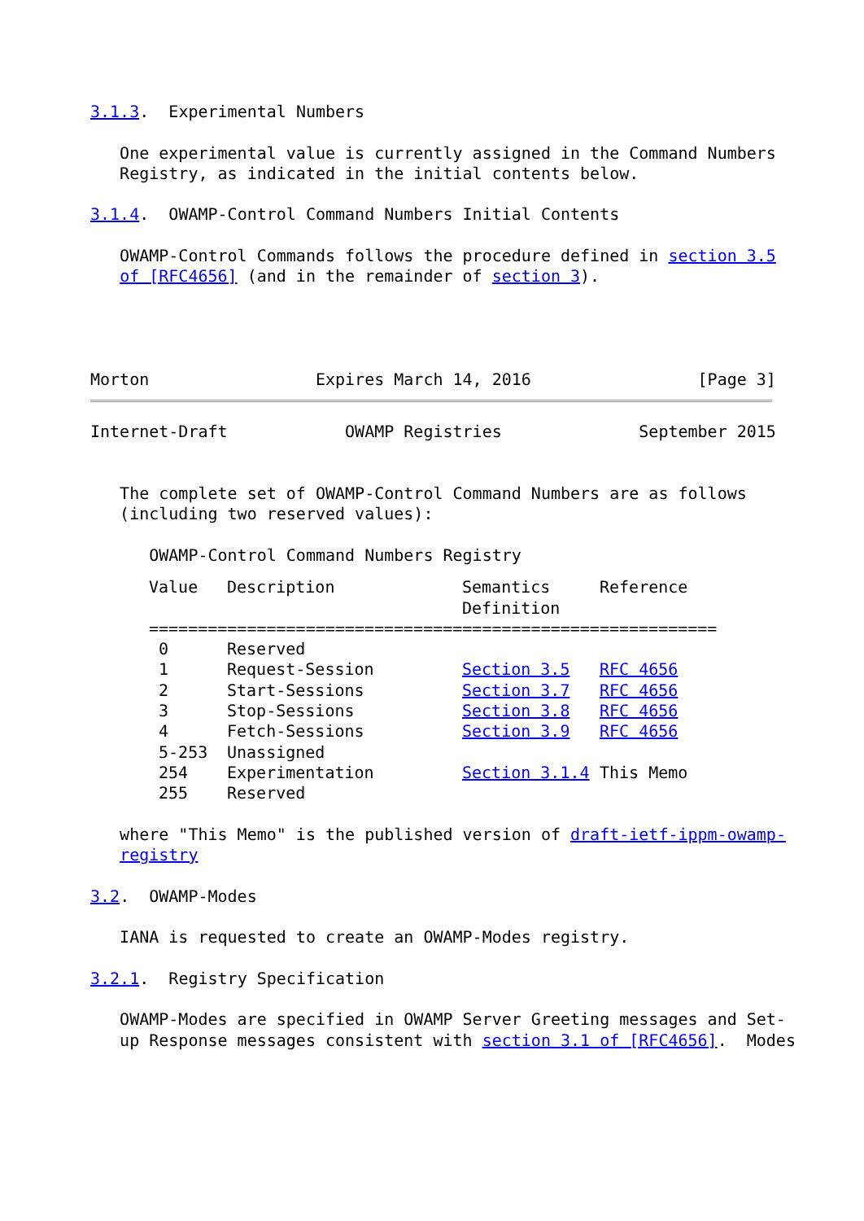3.1.3.  Experimental Numbers

   One experimental value is currently assigned in the Command Numbers
   Registry, as indicated in the initial contents below.

3.1.4.  OWAMP-Control Command Numbers Initial Contents

   OWAMP-Control Commands follows the procedure defined in section 3.5
   of [RFC4656] (and in the remainder of section 3).




Morton                 Expires March 14, 2016                 [Page 3]
Internet-Draft            OWAMP Registries              September 2015


   The complete set of OWAMP-Control Command Numbers are as follows
   (including two reserved values):

      OWAMP-Control Command Numbers Registry
| Value | Description | Semantics Definition | Reference |
| --- | --- | --- | --- |
| ========================================================== | | | |
| 0 | Reserved | | |
| 1 | Request-Session | Section 3.5 | RFC 4656 |
| 2 | Start-Sessions | Section 3.7 | RFC 4656 |
| 3 | Stop-Sessions | Section 3.8 | RFC 4656 |
| 4 | Fetch-Sessions | Section 3.9 | RFC 4656 |
| 5-253 | Unassigned | | |
| 254 | Experimentation | Section 3.1.4 | This Memo |
| 255 | Reserved | | |
   where "This Memo" is the published version of draft-ietf-ippm-owamp-
   registry

3.2.  OWAMP-Modes

   IANA is requested to create an OWAMP-Modes registry.

3.2.1.  Registry Specification

   OWAMP-Modes are specified in OWAMP Server Greeting messages and Set-
   up Response messages consistent with section 3.1 of [RFC4656].  Modes